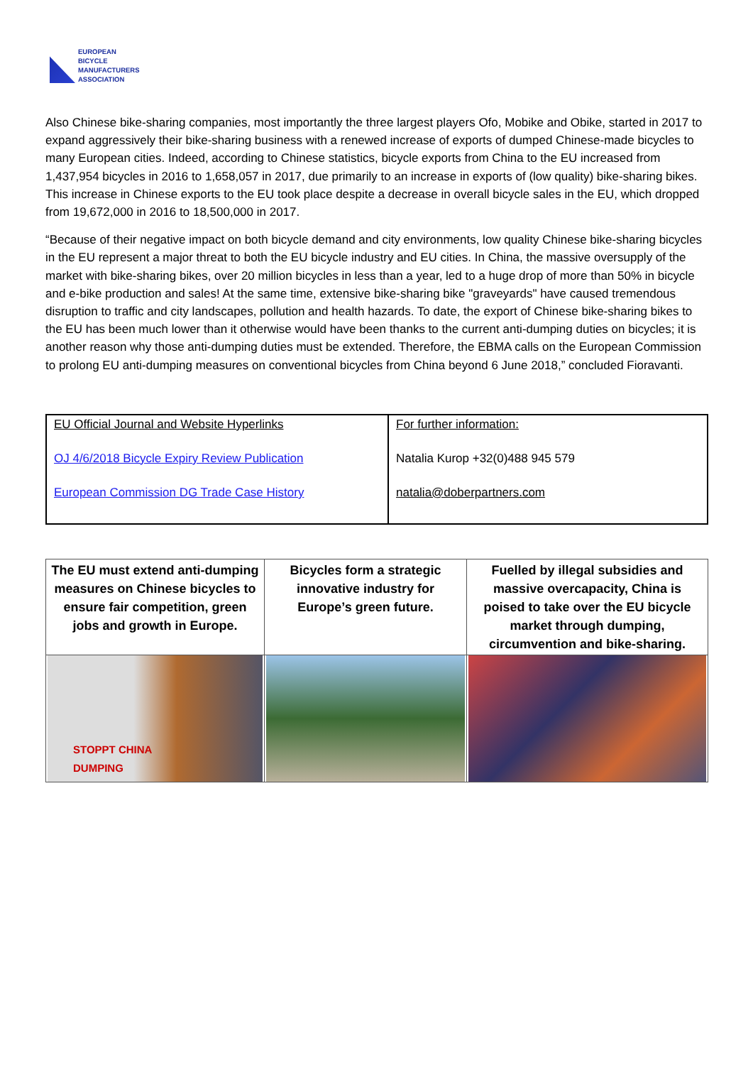EUROPEAN
BICYCLE
MANUFACTURERS
ASSOCIATION
Also Chinese bike-sharing companies, most importantly the three largest players Ofo, Mobike and Obike, started in 2017 to expand aggressively their bike-sharing business with a renewed increase of exports of dumped Chinese-made bicycles to many European cities. Indeed, according to Chinese statistics, bicycle exports from China to the EU increased from 1,437,954 bicycles in 2016 to 1,658,057 in 2017, due primarily to an increase in exports of (low quality) bike-sharing bikes. This increase in Chinese exports to the EU took place despite a decrease in overall bicycle sales in the EU, which dropped from 19,672,000 in 2016 to 18,500,000 in 2017.
“Because of their negative impact on both bicycle demand and city environments, low quality Chinese bike-sharing bicycles in the EU represent a major threat to both the EU bicycle industry and EU cities. In China, the massive oversupply of the market with bike-sharing bikes, over 20 million bicycles in less than a year, led to a huge drop of more than 50% in bicycle and e-bike production and sales! At the same time, extensive bike-sharing bike "graveyards" have caused tremendous disruption to traffic and city landscapes, pollution and health hazards. To date, the export of Chinese bike-sharing bikes to the EU has been much lower than it otherwise would have been thanks to the current anti-dumping duties on bicycles; it is another reason why those anti-dumping duties must be extended. Therefore, the EBMA calls on the European Commission to prolong EU anti-dumping measures on conventional bicycles from China beyond 6 June 2018,” concluded Fioravanti.
| EU Official Journal and Website Hyperlinks OJ 4/6/2018 Bicycle Expiry Review Publication European Commission DG Trade Case History | For further information: Natalia Kurop +32(0)488 945 579 natalia@doberpartners.com |
| The EU must extend anti-dumping measures on Chinese bicycles to ensure fair competition, green jobs and growth in Europe. | Bicycles form a strategic innovative industry for Europe’s green future. | Fuelled by illegal subsidies and massive overcapacity, China is poised to take over the EU bicycle market through dumping, circumvention and bike-sharing. |
| STOPPT CHINA DUMPING | | |